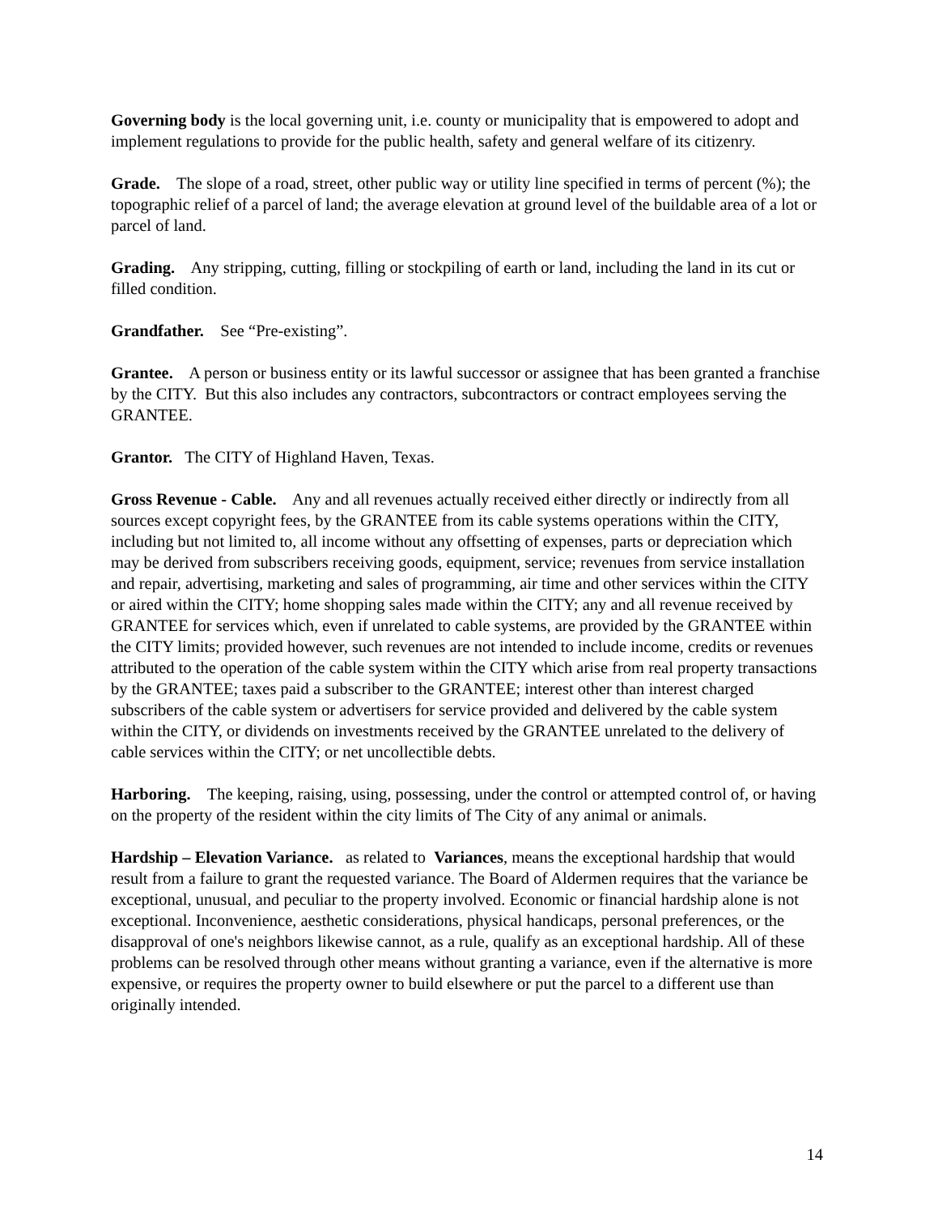Governing body is the local governing unit, i.e. county or municipality that is empowered to adopt and implement regulations to provide for the public health, safety and general welfare of its citizenry.
Grade. The slope of a road, street, other public way or utility line specified in terms of percent (%); the topographic relief of a parcel of land; the average elevation at ground level of the buildable area of a lot or parcel of land.
Grading. Any stripping, cutting, filling or stockpiling of earth or land, including the land in its cut or filled condition.
Grandfather. See “Pre-existing”.
Grantee. A person or business entity or its lawful successor or assignee that has been granted a franchise by the CITY. But this also includes any contractors, subcontractors or contract employees serving the GRANTEE.
Grantor. The CITY of Highland Haven, Texas.
Gross Revenue - Cable. Any and all revenues actually received either directly or indirectly from all sources except copyright fees, by the GRANTEE from its cable systems operations within the CITY, including but not limited to, all income without any offsetting of expenses, parts or depreciation which may be derived from subscribers receiving goods, equipment, service; revenues from service installation and repair, advertising, marketing and sales of programming, air time and other services within the CITY or aired within the CITY; home shopping sales made within the CITY; any and all revenue received by GRANTEE for services which, even if unrelated to cable systems, are provided by the GRANTEE within the CITY limits; provided however, such revenues are not intended to include income, credits or revenues attributed to the operation of the cable system within the CITY which arise from real property transactions by the GRANTEE; taxes paid a subscriber to the GRANTEE; interest other than interest charged subscribers of the cable system or advertisers for service provided and delivered by the cable system within the CITY, or dividends on investments received by the GRANTEE unrelated to the delivery of cable services within the CITY; or net uncollectible debts.
Harboring. The keeping, raising, using, possessing, under the control or attempted control of, or having on the property of the resident within the city limits of The City of any animal or animals.
Hardship – Elevation Variance. as related to Variances, means the exceptional hardship that would result from a failure to grant the requested variance. The Board of Aldermen requires that the variance be exceptional, unusual, and peculiar to the property involved. Economic or financial hardship alone is not exceptional. Inconvenience, aesthetic considerations, physical handicaps, personal preferences, or the disapproval of one's neighbors likewise cannot, as a rule, qualify as an exceptional hardship. All of these problems can be resolved through other means without granting a variance, even if the alternative is more expensive, or requires the property owner to build elsewhere or put the parcel to a different use than originally intended.
14